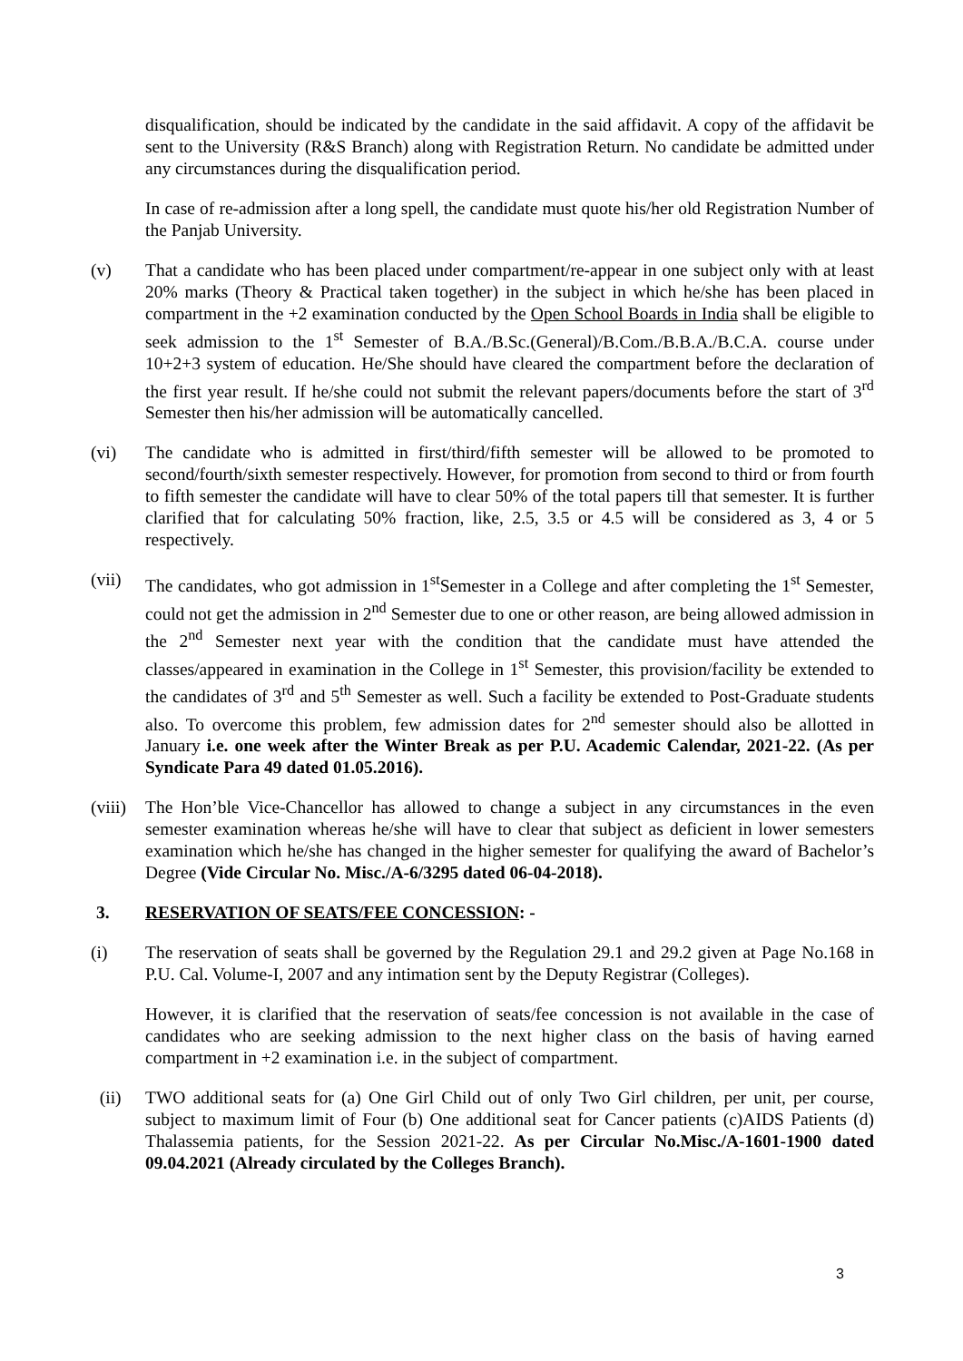disqualification, should be indicated by the candidate in the said affidavit. A copy of the affidavit be sent to the University (R&S Branch) along with Registration Return. No candidate be admitted under any circumstances during the disqualification period.
In case of re-admission after a long spell, the candidate must quote his/her old Registration Number of the Panjab University.
(v) That a candidate who has been placed under compartment/re-appear in one subject only with at least 20% marks (Theory & Practical taken together) in the subject in which he/she has been placed in compartment in the +2 examination conducted by the Open School Boards in India shall be eligible to seek admission to the 1<sup>st</sup> Semester of B.A./B.Sc.(General)/B.Com./B.B.A./B.C.A. course under 10+2+3 system of education. He/She should have cleared the compartment before the declaration of the first year result. If he/she could not submit the relevant papers/documents before the start of 3<sup>rd</sup> Semester then his/her admission will be automatically cancelled.
(vi) The candidate who is admitted in first/third/fifth semester will be allowed to be promoted to second/fourth/sixth semester respectively. However, for promotion from second to third or from fourth to fifth semester the candidate will have to clear 50% of the total papers till that semester. It is further clarified that for calculating 50% fraction, like, 2.5, 3.5 or 4.5 will be considered as 3, 4 or 5 respectively.
(vii) The candidates, who got admission in 1<sup>st</sup>Semester in a College and after completing the 1<sup>st</sup> Semester, could not get the admission in 2<sup>nd</sup> Semester due to one or other reason, are being allowed admission in the 2<sup>nd</sup> Semester next year with the condition that the candidate must have attended the classes/appeared in examination in the College in 1<sup>st</sup> Semester, this provision/facility be extended to the candidates of 3<sup>rd</sup> and 5<sup>th</sup> Semester as well. Such a facility be extended to Post-Graduate students also. To overcome this problem, few admission dates for 2<sup>nd</sup> semester should also be allotted in January i.e. one week after the Winter Break as per P.U. Academic Calendar, 2021-22. (As per Syndicate Para 49 dated 01.05.2016).
(viii)
The Hon’ble Vice-Chancellor has allowed to change a subject in any circumstances in the even semester examination whereas he/she will have to clear that subject as deficient in lower semesters examination which he/she has changed in the higher semester for qualifying the award of Bachelor’s Degree (Vide Circular No. Misc./A-6/3295 dated 06-04-2018).
3. RESERVATION OF SEATS/FEE CONCESSION: -
(i) The reservation of seats shall be governed by the Regulation 29.1 and 29.2 given at Page No.168 in P.U. Cal. Volume-I, 2007 and any intimation sent by the Deputy Registrar (Colleges).
However, it is clarified that the reservation of seats/fee concession is not available in the case of candidates who are seeking admission to the next higher class on the basis of having earned compartment in +2 examination i.e. in the subject of compartment.
(ii) TWO additional seats for (a) One Girl Child out of only Two Girl children, per unit, per course, subject to maximum limit of Four (b) One additional seat for Cancer patients (c)AIDS Patients (d) Thalassemia patients, for the Session 2021-22. As per Circular No.Misc./A-1601-1900 dated 09.04.2021 (Already circulated by the Colleges Branch).
3